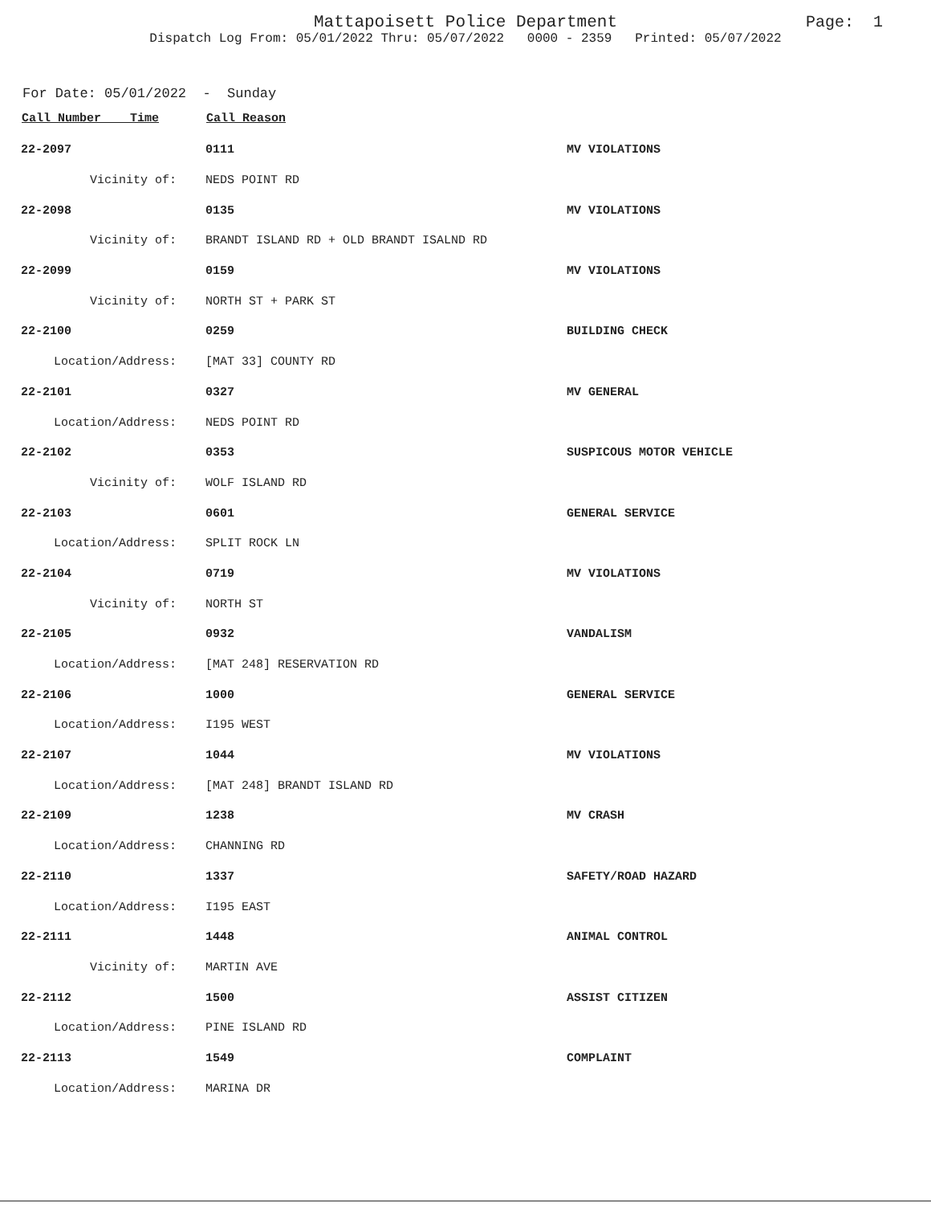Mattapoisett Police Department
Dispatch Log From: 05/01/2022 Thru: 05/07/2022 0000 - 2359 Printed: 05/07/2022
Page: 1
For Date: 05/01/2022 - Sunday
| Call Number Time | Call Reason | |
| --- | --- | --- |
| 22-2097 | 0111 | MV VIOLATIONS |
| Vicinity of: | NEDS POINT RD | |
| 22-2098 | 0135 | MV VIOLATIONS |
| Vicinity of: | BRANDT ISLAND RD + OLD BRANDT ISALND RD | |
| 22-2099 | 0159 | MV VIOLATIONS |
| Vicinity of: | NORTH ST + PARK ST | |
| 22-2100 | 0259 | BUILDING CHECK |
| Location/Address: | [MAT 33] COUNTY RD | |
| 22-2101 | 0327 | MV GENERAL |
| Location/Address: | NEDS POINT RD | |
| 22-2102 | 0353 | SUSPICOUS MOTOR VEHICLE |
| Vicinity of: | WOLF ISLAND RD | |
| 22-2103 | 0601 | GENERAL SERVICE |
| Location/Address: | SPLIT ROCK LN | |
| 22-2104 | 0719 | MV VIOLATIONS |
| Vicinity of: | NORTH ST | |
| 22-2105 | 0932 | VANDALISM |
| Location/Address: | [MAT 248] RESERVATION RD | |
| 22-2106 | 1000 | GENERAL SERVICE |
| Location/Address: | I195 WEST | |
| 22-2107 | 1044 | MV VIOLATIONS |
| Location/Address: | [MAT 248] BRANDT ISLAND RD | |
| 22-2109 | 1238 | MV CRASH |
| Location/Address: | CHANNING RD | |
| 22-2110 | 1337 | SAFETY/ROAD HAZARD |
| Location/Address: | I195 EAST | |
| 22-2111 | 1448 | ANIMAL CONTROL |
| Vicinity of: | MARTIN AVE | |
| 22-2112 | 1500 | ASSIST CITIZEN |
| Location/Address: | PINE ISLAND RD | |
| 22-2113 | 1549 | COMPLAINT |
| Location/Address: | MARINA DR | |